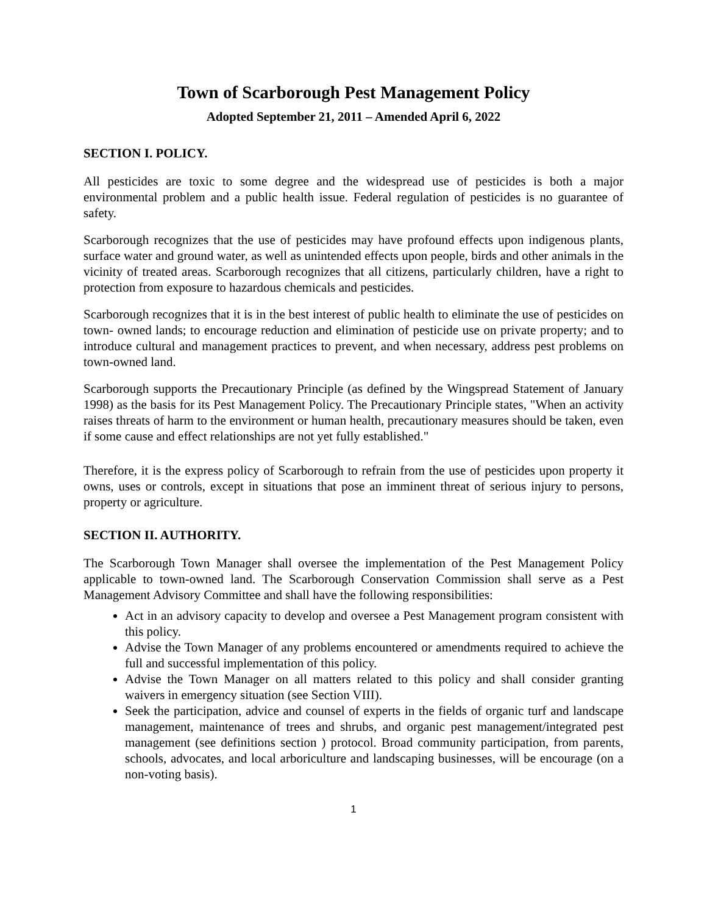Town of Scarborough Pest Management Policy
Adopted September 21, 2011 – Amended April 6, 2022
SECTION I. POLICY.
All pesticides are toxic to some degree and the widespread use of pesticides is both a major environmental problem and a public health issue. Federal regulation of pesticides is no guarantee of safety.
Scarborough recognizes that the use of pesticides may have profound effects upon indigenous plants, surface water and ground water, as well as unintended effects upon people, birds and other animals in the vicinity of treated areas. Scarborough recognizes that all citizens, particularly children, have a right to protection from exposure to hazardous chemicals and pesticides.
Scarborough recognizes that it is in the best interest of public health to eliminate the use of pesticides on town- owned lands; to encourage reduction and elimination of pesticide use on private property; and to introduce cultural and management practices to prevent, and when necessary, address pest problems on town-owned land.
Scarborough supports the Precautionary Principle (as defined by the Wingspread Statement of January 1998) as the basis for its Pest Management Policy. The Precautionary Principle states, "When an activity raises threats of harm to the environment or human health, precautionary measures should be taken, even if some cause and effect relationships are not yet fully established."
Therefore, it is the express policy of Scarborough to refrain from the use of pesticides upon property it owns, uses or controls, except in situations that pose an imminent threat of serious injury to persons, property or agriculture.
SECTION II. AUTHORITY.
The Scarborough Town Manager shall oversee the implementation of the Pest Management Policy applicable to town-owned land. The Scarborough Conservation Commission shall serve as a Pest Management Advisory Committee and shall have the following responsibilities:
Act in an advisory capacity to develop and oversee a Pest Management program consistent with this policy.
Advise the Town Manager of any problems encountered or amendments required to achieve the full and successful implementation of this policy.
Advise the Town Manager on all matters related to this policy and shall consider granting waivers in emergency situation (see Section VIII).
Seek the participation, advice and counsel of experts in the fields of organic turf and landscape management, maintenance of trees and shrubs, and organic pest management/integrated pest management (see definitions section ) protocol. Broad community participation, from parents, schools, advocates, and local arboriculture and landscaping businesses, will be encourage (on a non-voting basis).
1